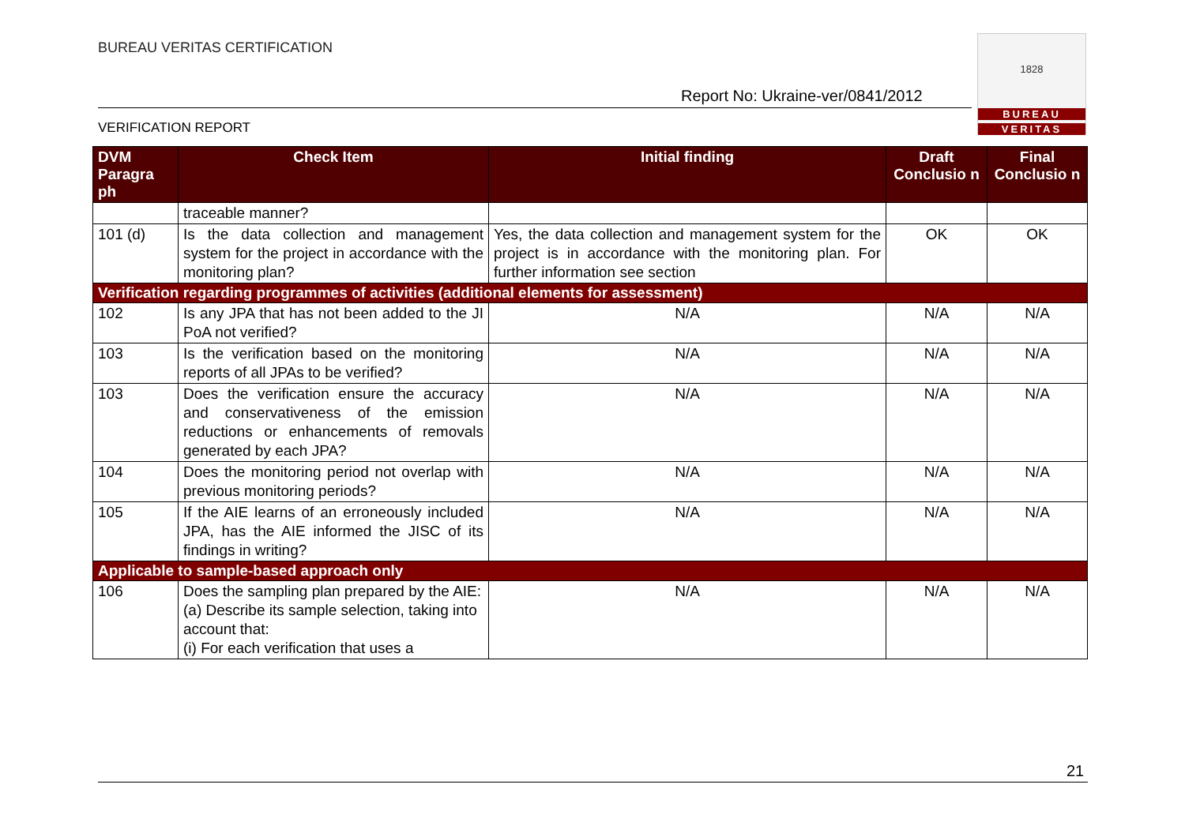BUREAU VERITAS CERTIFICATION
Report No: Ukraine-ver/0841/2012
VERIFICATION REPORT
1828
BUREAU
VERITAS
| DVM Paragra ph | Check Item | Initial finding | Draft Conclusio n | Final Conclusio n |
| --- | --- | --- | --- | --- |
| | traceable manner? | | | |
| 101 (d) | Is the data collection and management system for the project in accordance with the monitoring plan? | Yes, the data collection and management system for the project is in accordance with the monitoring plan. For further information see section | OK | OK |
| Verification regarding programmes of activities (additional elements for assessment) | | | | |
| 102 | Is any JPA that has not been added to the JI PoA not verified? | N/A | N/A | N/A |
| 103 | Is the verification based on the monitoring reports of all JPAs to be verified? | N/A | N/A | N/A |
| 103 | Does the verification ensure the accuracy and conservativeness of the emission reductions or enhancements of removals generated by each JPA? | N/A | N/A | N/A |
| 104 | Does the monitoring period not overlap with previous monitoring periods? | N/A | N/A | N/A |
| 105 | If the AIE learns of an erroneously included JPA, has the AIE informed the JISC of its findings in writing? | N/A | N/A | N/A |
| Applicable to sample-based approach only | | | | |
| 106 | Does the sampling plan prepared by the AIE: (a) Describe its sample selection, taking into account that: (i) For each verification that uses a | N/A | N/A | N/A |
21